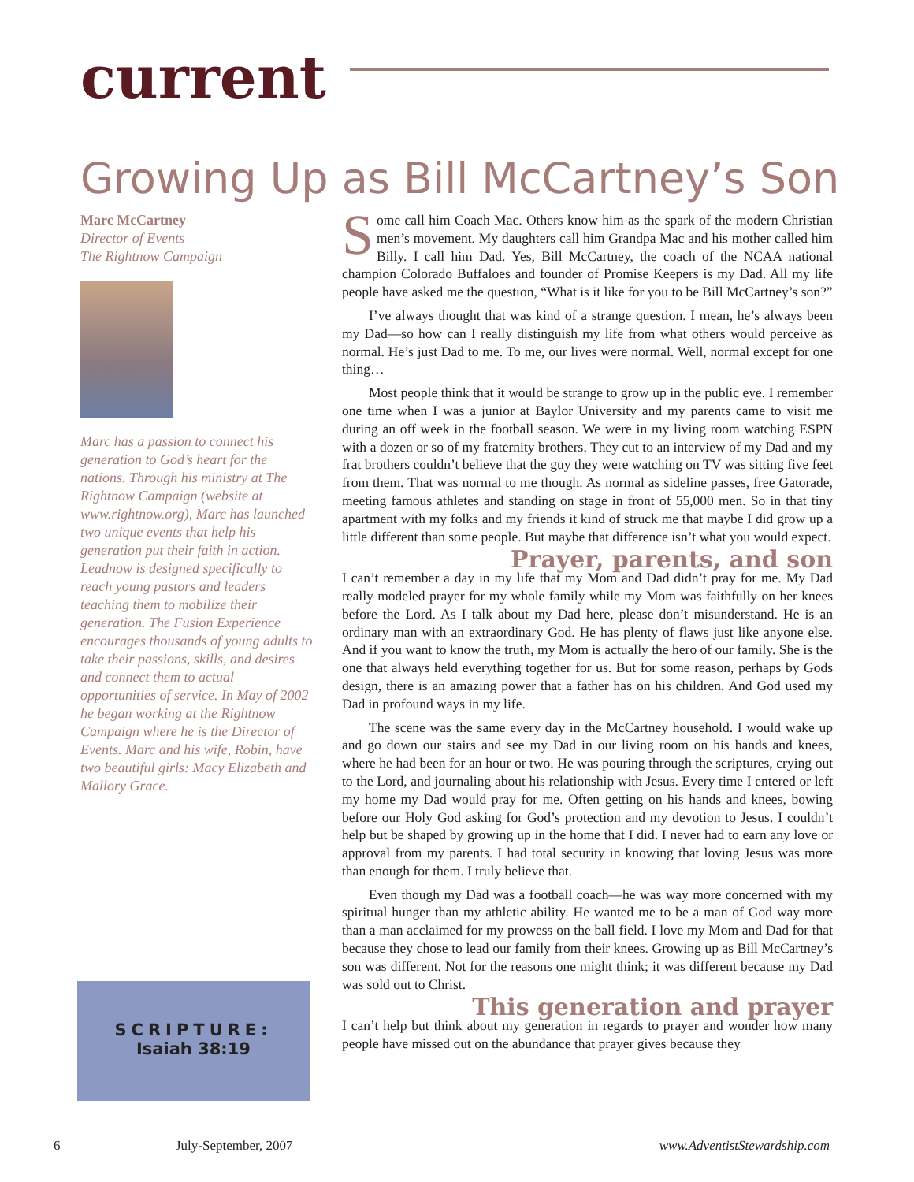current
Growing Up as Bill McCartney’s Son
Marc McCartney
Director of Events
The Rightnow Campaign
Marc has a passion to connect his generation to God’s heart for the nations. Through his ministry at The Rightnow Campaign (website at www.rightnow.org), Marc has launched two unique events that help his generation put their faith in action. Leadnow is designed specifically to reach young pastors and leaders teaching them to mobilize their generation. The Fusion Experience encourages thousands of young adults to take their passions, skills, and desires and connect them to actual opportunities of service. In May of 2002 he began working at the Rightnow Campaign where he is the Director of Events. Marc and his wife, Robin, have two beautiful girls: Macy Elizabeth and Mallory Grace.
SCRIPTURE:
Isaiah 38:19
Some call him Coach Mac. Others know him as the spark of the modern Christian men’s movement. My daughters call him Grandpa Mac and his mother called him Billy. I call him Dad. Yes, Bill McCartney, the coach of the NCAA national champion Colorado Buffaloes and founder of Promise Keepers is my Dad. All my life people have asked me the question, “What is it like for you to be Bill McCartney’s son?”
I’ve always thought that was kind of a strange question. I mean, he’s always been my Dad—so how can I really distinguish my life from what others would perceive as normal. He’s just Dad to me. To me, our lives were normal. Well, normal except for one thing…
Most people think that it would be strange to grow up in the public eye. I remember one time when I was a junior at Baylor University and my parents came to visit me during an off week in the football season. We were in my living room watching ESPN with a dozen or so of my fraternity brothers. They cut to an interview of my Dad and my frat brothers couldn’t believe that the guy they were watching on TV was sitting five feet from them. That was normal to me though. As normal as sideline passes, free Gatorade, meeting famous athletes and standing on stage in front of 55,000 men. So in that tiny apartment with my folks and my friends it kind of struck me that maybe I did grow up a little different than some people. But maybe that difference isn’t what you would expect.
Prayer, parents, and son
I can’t remember a day in my life that my Mom and Dad didn’t pray for me. My Dad really modeled prayer for my whole family while my Mom was faithfully on her knees before the Lord. As I talk about my Dad here, please don’t misunderstand. He is an ordinary man with an extraordinary God. He has plenty of flaws just like anyone else. And if you want to know the truth, my Mom is actually the hero of our family. She is the one that always held everything together for us. But for some reason, perhaps by Gods design, there is an amazing power that a father has on his children. And God used my Dad in profound ways in my life.
The scene was the same every day in the McCartney household. I would wake up and go down our stairs and see my Dad in our living room on his hands and knees, where he had been for an hour or two. He was pouring through the scriptures, crying out to the Lord, and journaling about his relationship with Jesus. Every time I entered or left my home my Dad would pray for me. Often getting on his hands and knees, bowing before our Holy God asking for God’s protection and my devotion to Jesus. I couldn’t help but be shaped by growing up in the home that I did. I never had to earn any love or approval from my parents. I had total security in knowing that loving Jesus was more than enough for them. I truly believe that.
Even though my Dad was a football coach—he was way more concerned with my spiritual hunger than my athletic ability. He wanted me to be a man of God way more than a man acclaimed for my prowess on the ball field. I love my Mom and Dad for that because they chose to lead our family from their knees. Growing up as Bill McCartney’s son was different. Not for the reasons one might think; it was different because my Dad was sold out to Christ.
This generation and prayer
I can’t help but think about my generation in regards to prayer and wonder how many people have missed out on the abundance that prayer gives because they
6 July-September, 2007 www.AdventistStewardship.com